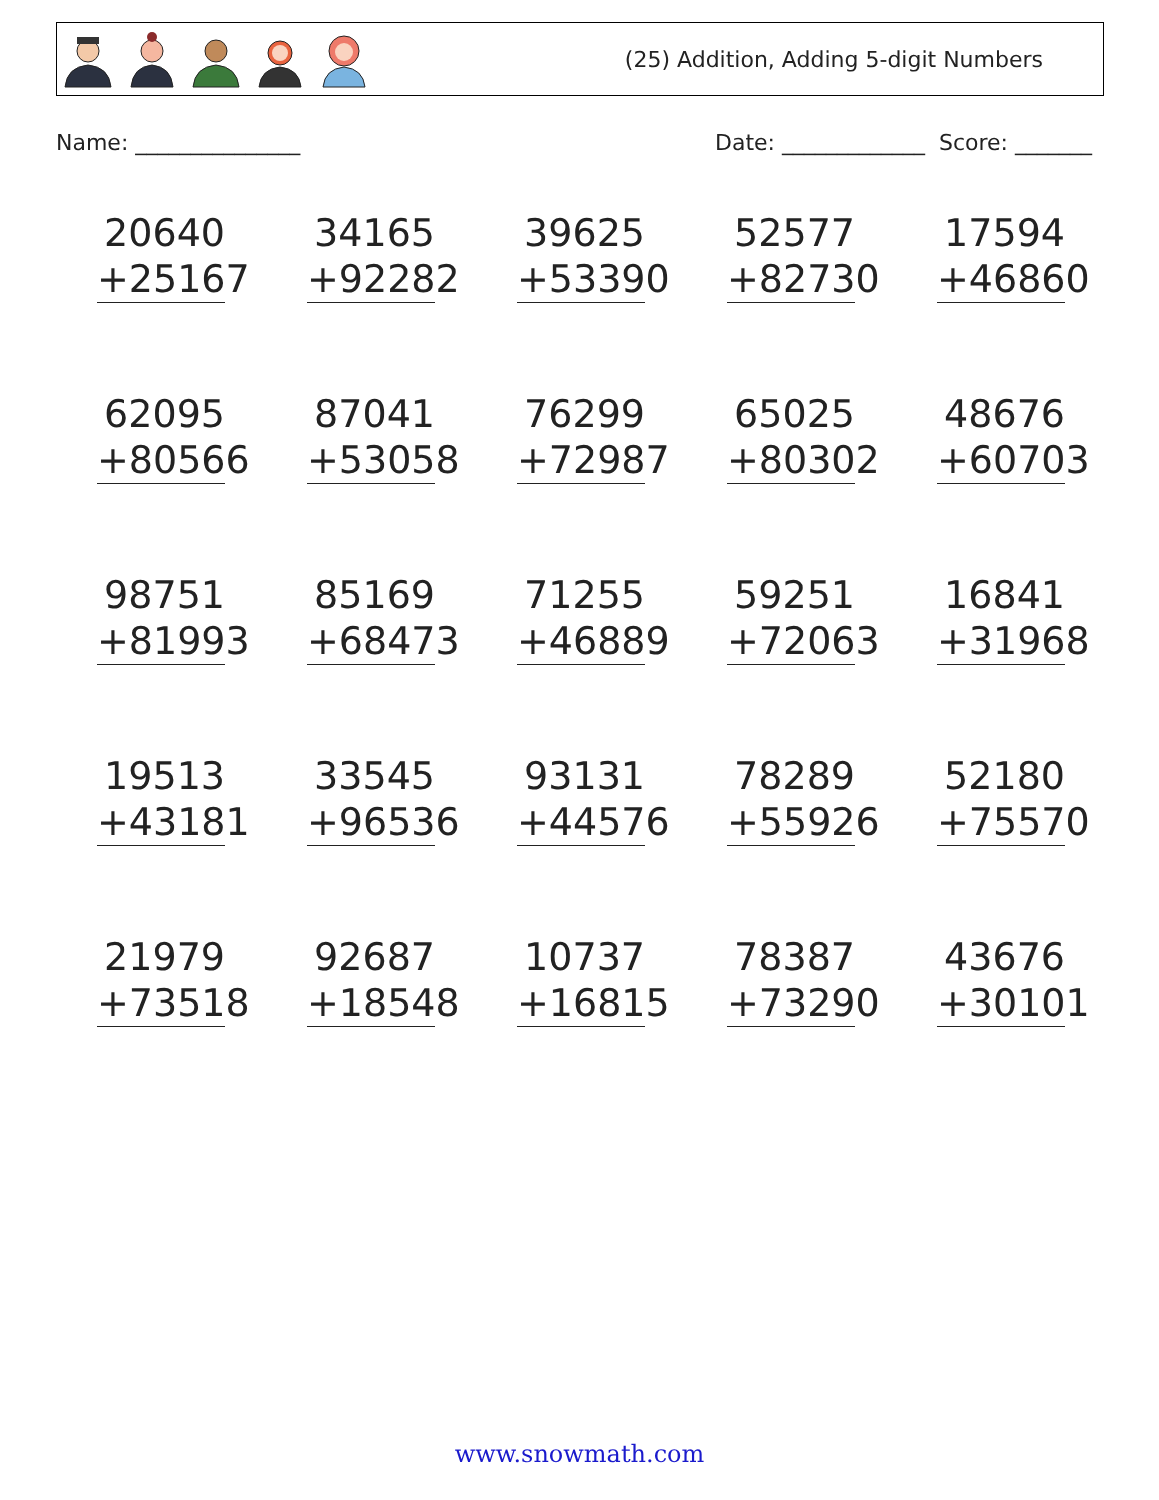(25) Addition, Adding 5-digit Numbers
Name: _______________ Date: _____________ Score: _______
20640
+25167
34165
+92282
39625
+53390
52577
+82730
17594
+46860
62095
+80566
87041
+53058
76299
+72987
65025
+80302
48676
+60703
98751
+81993
85169
+68473
71255
+46889
59251
+72063
16841
+31968
19513
+43181
33545
+96536
93131
+44576
78289
+55926
52180
+75570
21979
+73518
92687
+18548
10737
+16815
78387
+73290
43676
+30101
www.snowmath.com